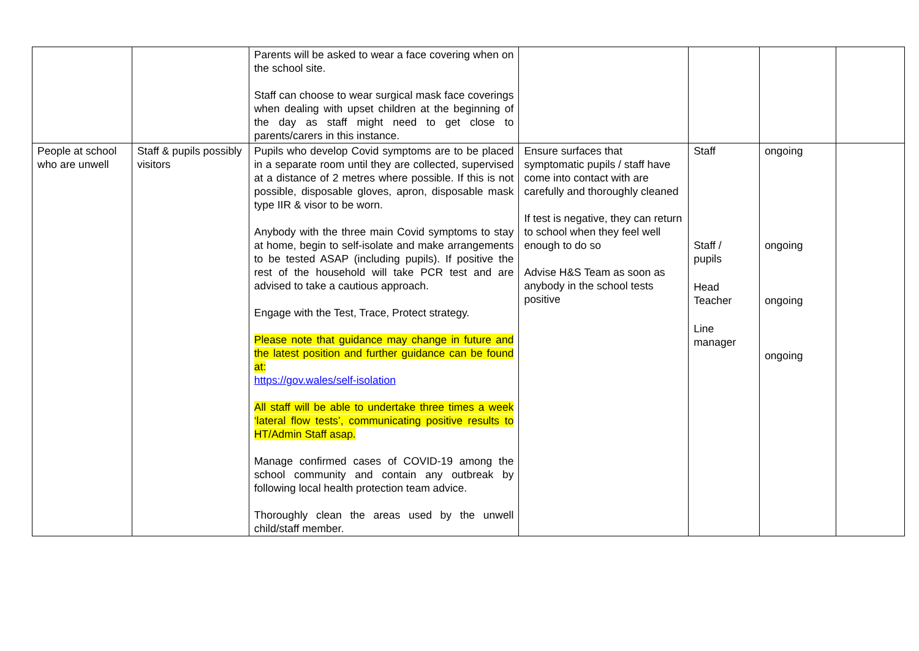| | | Parents will be asked to wear a face covering when on the school site. Staff can choose to wear surgical mask face coverings when dealing with upset children at the beginning of the day as staff might need to get close to parents/carers in this instance. | | | | |
| People at school who are unwell | Staff & pupils possibly visitors | Pupils who develop Covid symptoms are to be placed in a separate room until they are collected, supervised at a distance of 2 metres where possible. If this is not possible, disposable gloves, apron, disposable mask type IIR & visor to be worn. Anybody with the three main Covid symptoms to stay at home, begin to self-isolate and make arrangements to be tested ASAP (including pupils). If positive the rest of the household will take PCR test and are advised to take a cautious approach. Engage with the Test, Trace, Protect strategy. Please note that guidance may change in future and the latest position and further guidance can be found at: https://gov.wales/self-isolation All staff will be able to undertake three times a week ‘lateral flow tests’, communicating positive results to HT/Admin Staff asap. Manage confirmed cases of COVID-19 among the school community and contain any outbreak by following local health protection team advice. Thoroughly clean the areas used by the unwell child/staff member. | Ensure surfaces that symptomatic pupils / staff have come into contact with are carefully and thoroughly cleaned If test is negative, they can return to school when they feel well enough to do so Advise H&S Team as soon as anybody in the school tests positive | Staff Staff / pupils Head Teacher Line manager | ongoing ongoing ongoing ongoing | |